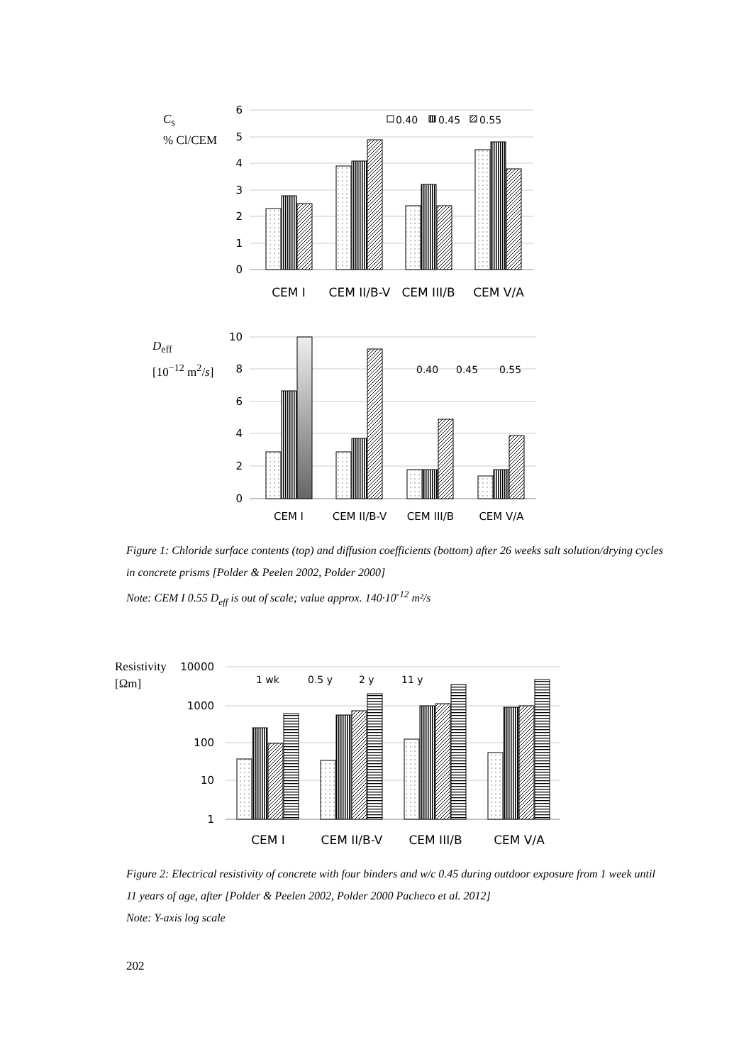6
5
4
3
2
1
0
0.40
0.45
0.55
CEM I
CEM II/B-V
CEM III/B
CEM V/A
10
8
6
4
2
0
0.40
0.45
0.55
CEM I
CEM II/B-V
CEM III/B
CEM V/A
10000
1000
100
10
1
1 wk
0.5 y
2 y
11 y
CEM I
CEM II/B-V
CEM III/B
CEM V/A
C<sub>s</sub>
% Cl/CEM
D<sub>eff</sub>
[10<sup>−12</sup> m<sup>2</sup>/s]
Resistivity
[Ωm]
Figure 1: Chloride surface contents (top) and diffusion coefficients (bottom) after 26 weeks salt solution/drying cycles in concrete prisms [Polder & Peelen 2002, Polder 2000]
Note: CEM I 0.55 D<sub>eff</sub> is out of scale; value approx. 140·10<sup>-12</sup> m²/s
Figure 2: Electrical resistivity of concrete with four binders and w/c 0.45 during outdoor exposure from 1 week until 11 years of age, after [Polder & Peelen 2002, Polder 2000 Pacheco et al. 2012]
Note: Y-axis log scale
202